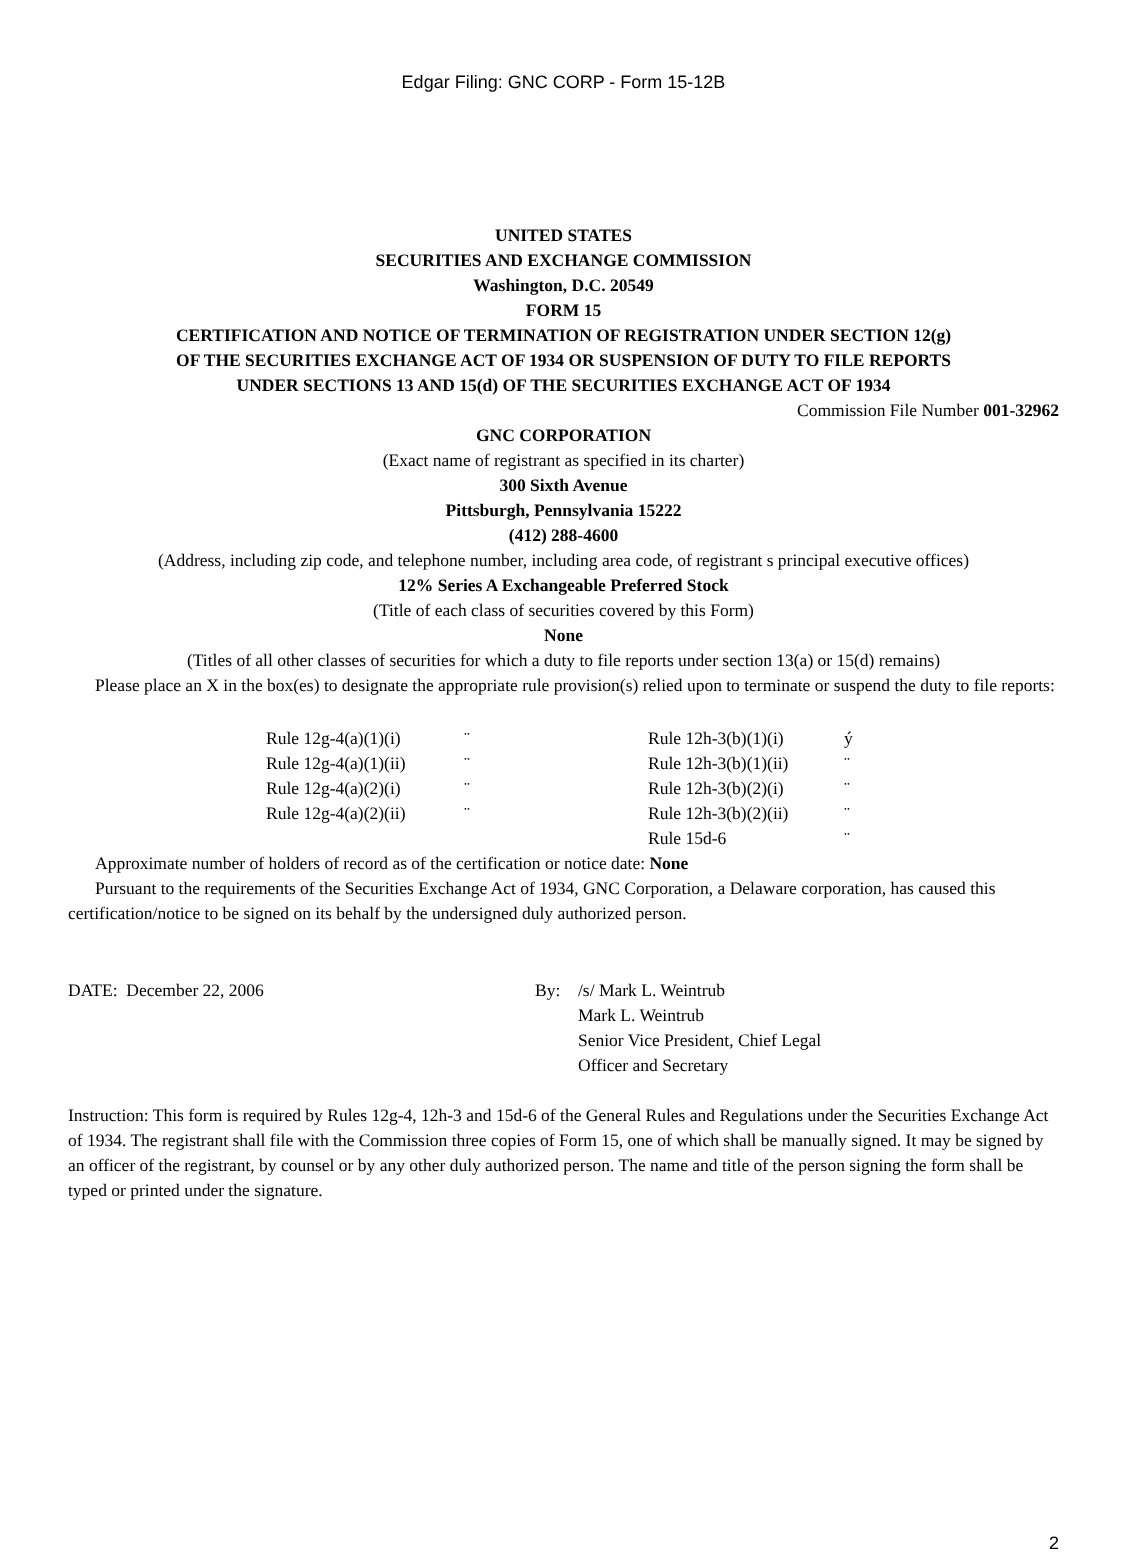Edgar Filing: GNC CORP - Form 15-12B
UNITED STATES
SECURITIES AND EXCHANGE COMMISSION
Washington, D.C. 20549
FORM 15
CERTIFICATION AND NOTICE OF TERMINATION OF REGISTRATION UNDER SECTION 12(g)
OF THE SECURITIES EXCHANGE ACT OF 1934 OR SUSPENSION OF DUTY TO FILE REPORTS
UNDER SECTIONS 13 AND 15(d) OF THE SECURITIES EXCHANGE ACT OF 1934
Commission File Number 001-32962
GNC CORPORATION
(Exact name of registrant as specified in its charter)
300 Sixth Avenue
Pittsburgh, Pennsylvania 15222
(412) 288-4600
(Address, including zip code, and telephone number, including area code, of registrant s principal executive offices)
12% Series A Exchangeable Preferred Stock
(Title of each class of securities covered by this Form)
None
(Titles of all other classes of securities for which a duty to file reports under section 13(a) or 15(d) remains)
Please place an X in the box(es) to designate the appropriate rule provision(s) relied upon to terminate or suspend the duty to file reports:
| Rule 12g-4(a)(1)(i) | ¨ | Rule 12h-3(b)(1)(i) | ý |
| Rule 12g-4(a)(1)(ii) | ¨ | Rule 12h-3(b)(1)(ii) | ¨ |
| Rule 12g-4(a)(2)(i) | ¨ | Rule 12h-3(b)(2)(i) | ¨ |
| Rule 12g-4(a)(2)(ii) | ¨ | Rule 12h-3(b)(2)(ii) | ¨ |
| | | Rule 15d-6 | ¨ |
Approximate number of holders of record as of the certification or notice date: None
Pursuant to the requirements of the Securities Exchange Act of 1934, GNC Corporation, a Delaware corporation, has caused this certification/notice to be signed on its behalf by the undersigned duly authorized person.
DATE: December 22, 2006 By: /s/ Mark L. Weintrub
Mark L. Weintrub
Senior Vice President, Chief Legal
Officer and Secretary
Instruction: This form is required by Rules 12g-4, 12h-3 and 15d-6 of the General Rules and Regulations under the Securities Exchange Act of 1934. The registrant shall file with the Commission three copies of Form 15, one of which shall be manually signed. It may be signed by an officer of the registrant, by counsel or by any other duly authorized person. The name and title of the person signing the form shall be typed or printed under the signature.
2